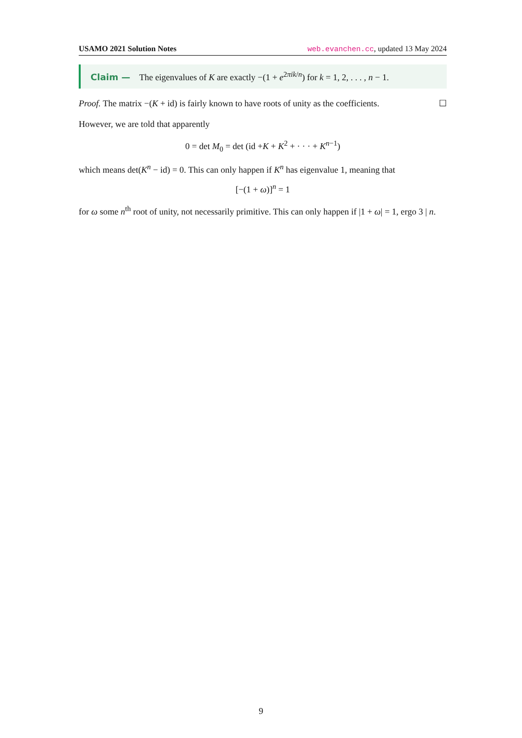USAMO 2021 Solution Notes web.evanchen.cc, updated 13 May 2024
Claim — The eigenvalues of K are exactly −(1 + e<sup>2πik/n</sup>) for k = 1, 2, . . . , n − 1.
Proof. The matrix −(K + id) is fairly known to have roots of unity as the coefficients. ☐
However, we are told that apparently
0 = det M<sub>0</sub> = det (id +K + K<sup>2</sup> + · · · + K<sup>n−1</sup>)
which means det(K<sup>n</sup> − id) = 0. This can only happen if K<sup>n</sup> has eigenvalue 1, meaning that
[−(1 + ω)]<sup>n</sup> = 1
for ω some n<sup>th</sup> root of unity, not necessarily primitive. This can only happen if |1 + ω| = 1, ergo 3 | n.
9